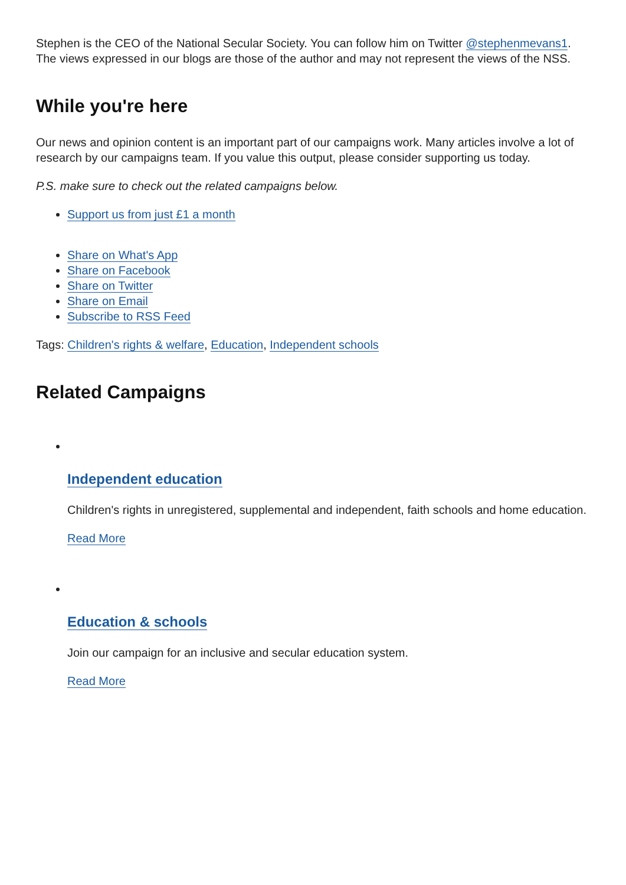Stephen is the CEO of the National Secular Society. You can follow him on Twitter @stephenmevans1. The views expressed in our blogs are those of the author and may not represent the views of the NSS.
While you're here
Our news and opinion content is an important part of our campaigns work. Many articles involve a lot of research by our campaigns team. If you value this output, please consider supporting us today.
P.S. make sure to check out the related campaigns below.
Support us from just £1 a month
Share on What's App
Share on Facebook
Share on Twitter
Share on Email
Subscribe to RSS Feed
Tags: Children's rights & welfare, Education, Independent schools
Related Campaigns
Independent education
Children's rights in unregistered, supplemental and independent, faith schools and home education.
Read More
Education & schools
Join our campaign for an inclusive and secular education system.
Read More